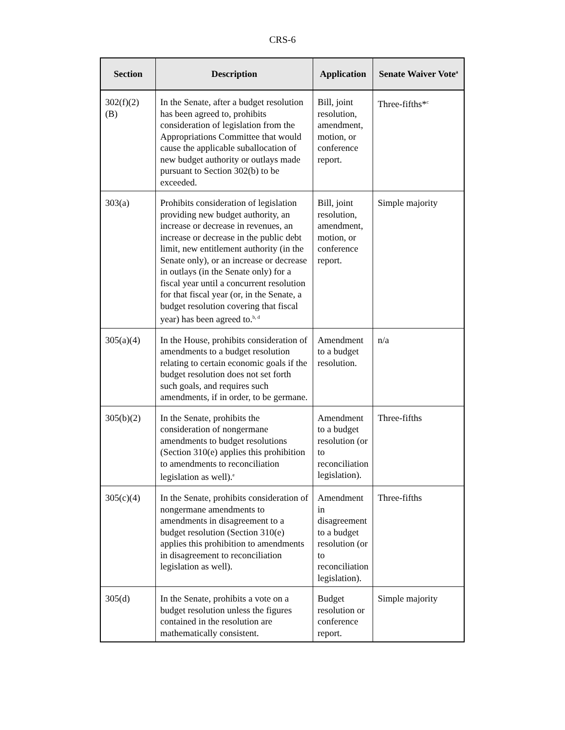CRS-6
| Section | Description | Application | Senate Waiver Vote<sup>a</sup> |
| --- | --- | --- | --- |
| 302(f)(2)(B) | In the Senate, after a budget resolution has been agreed to, prohibits consideration of legislation from the Appropriations Committee that would cause the applicable suballocation of new budget authority or outlays made pursuant to Section 302(b) to be exceeded. | Bill, joint resolution, amendment, motion, or conference report. | Three-fifths*<sup>c</sup> |
| 303(a) | Prohibits consideration of legislation providing new budget authority, an increase or decrease in revenues, an increase or decrease in the public debt limit, new entitlement authority (in the Senate only), or an increase or decrease in outlays (in the Senate only) for a fiscal year until a concurrent resolution for that fiscal year (or, in the Senate, a budget resolution covering that fiscal year) has been agreed to.<sup>b, d</sup> | Bill, joint resolution, amendment, motion, or conference report. | Simple majority |
| 305(a)(4) | In the House, prohibits consideration of amendments to a budget resolution relating to certain economic goals if the budget resolution does not set forth such goals, and requires such amendments, if in order, to be germane. | Amendment to a budget resolution. | n/a |
| 305(b)(2) | In the Senate, prohibits the consideration of nongermane amendments to budget resolutions (Section 310(e) applies this prohibition to amendments to reconciliation legislation as well).<sup>e</sup> | Amendment to a budget resolution (or to reconciliation legislation). | Three-fifths |
| 305(c)(4) | In the Senate, prohibits consideration of nongermane amendments to amendments in disagreement to a budget resolution (Section 310(e) applies this prohibition to amendments in disagreement to reconciliation legislation as well). | Amendment in disagreement to a budget resolution (or to reconciliation legislation). | Three-fifths |
| 305(d) | In the Senate, prohibits a vote on a budget resolution unless the figures contained in the resolution are mathematically consistent. | Budget resolution or conference report. | Simple majority |